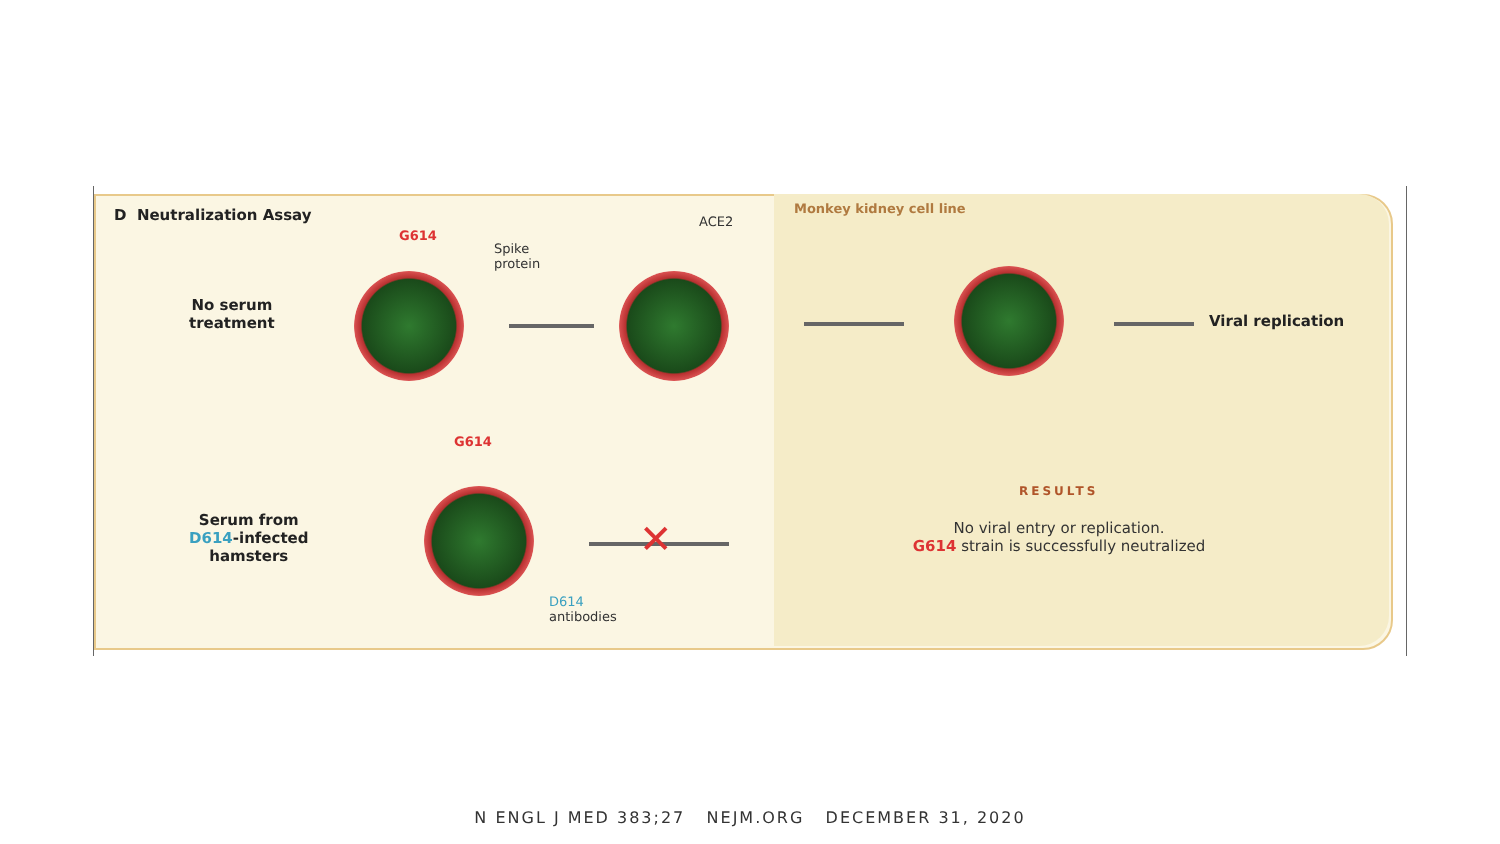D Neutralization Assay Monkey kidney cell line
G614
Spike
protein
ACE2
No serum
treatment
Viral replication
G614
Serum from
D614-infected
hamsters
✕
D614
antibodies
RESULTS
No viral entry or replication.
G614 strain is successfully neutralized
N ENGL J MED 383;27 NEJM.ORG DECEMBER 31, 2020